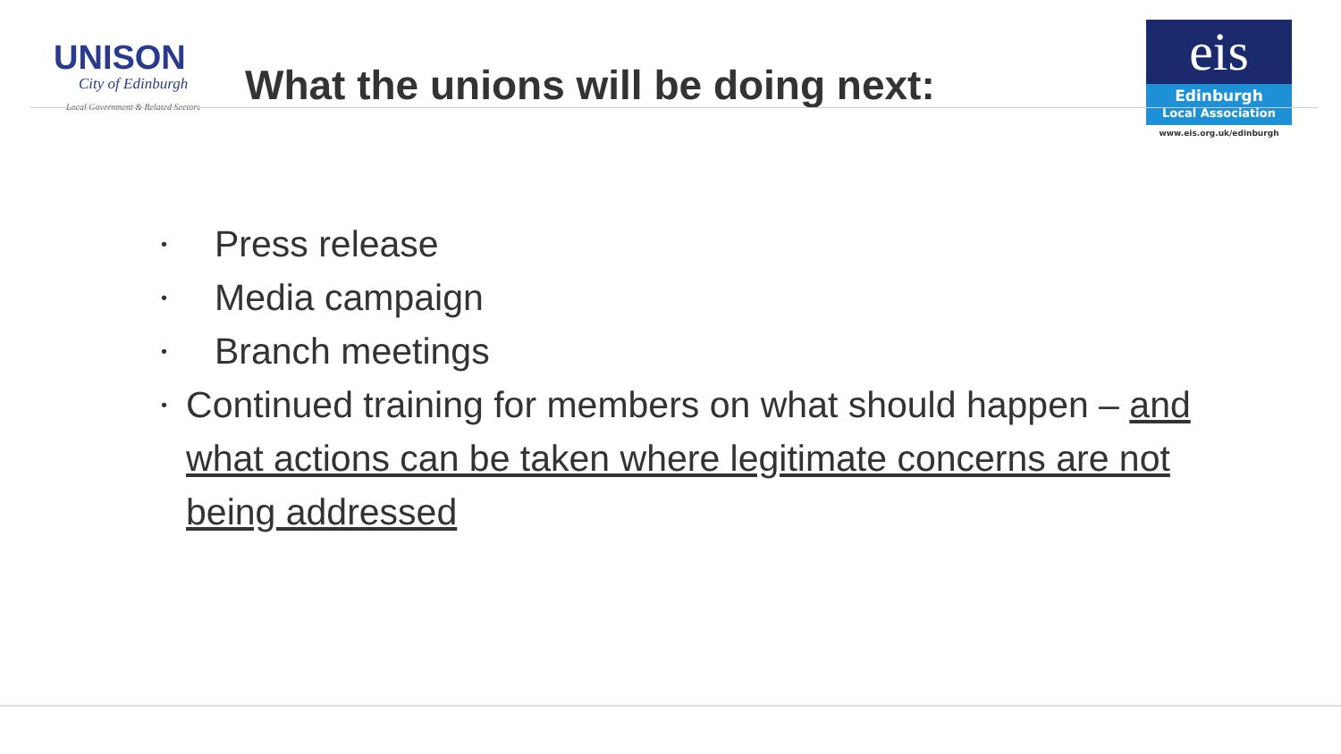UNISON
City of Edinburgh
Local Government & Related Sectors
What the unions will be doing next:
eis
Edinburgh
Local Association
www.eis.org.uk/edinburgh
• Press release
• Media campaign
• Branch meetings
• Continued training for members on what should happen – and what actions can be taken where legitimate concerns are not being addressed